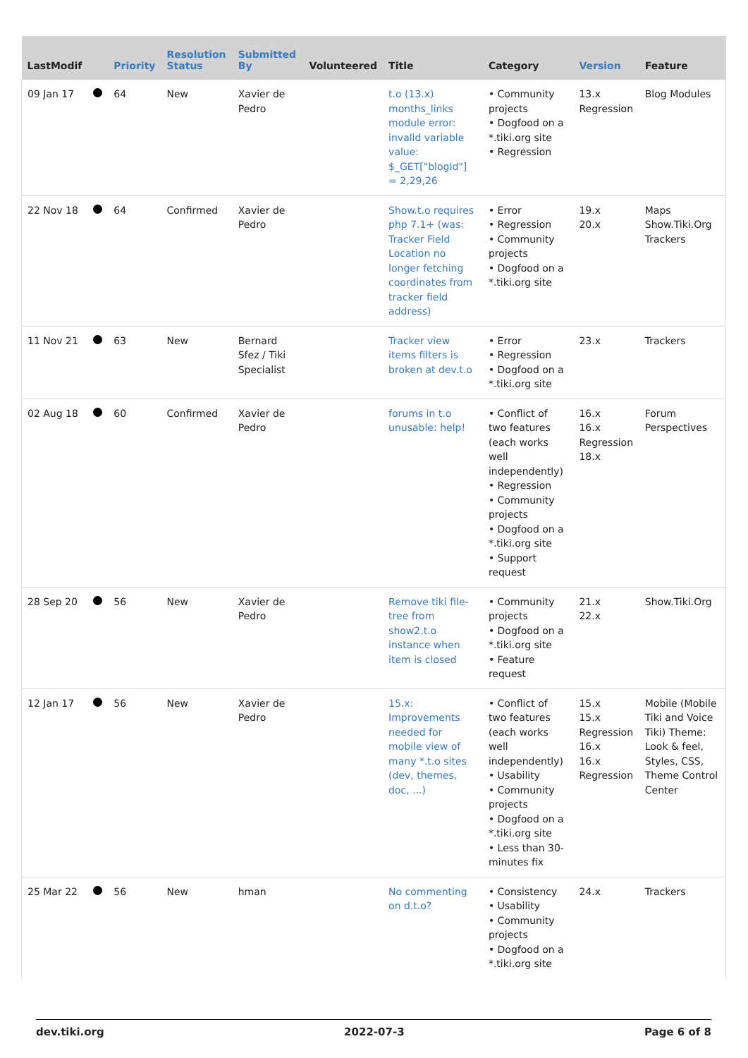| LastModif | | Priority | Resolution Status | Submitted By | Volunteered | Title | Category | Version | Feature |
| --- | --- | --- | --- | --- | --- | --- | --- | --- | --- |
| 09 Jan 17 | | 64 | New | Xavier de Pedro | | t.o (13.x) months_links module error: invalid variable value: $_GET["blogId"] = 2,29,26 | • Community projects • Dogfood on a *.tiki.org site • Regression | 13.x Regression | Blog Modules |
| 22 Nov 18 | | 64 | Confirmed | Xavier de Pedro | | Show.t.o requires php 7.1+ (was: Tracker Field Location no longer fetching coordinates from tracker field address) | • Error • Regression • Community projects • Dogfood on a *.tiki.org site | 19.x 20.x | Maps Show.Tiki.Org Trackers |
| 11 Nov 21 | | 63 | New | Bernard Sfez / Tiki Specialist | | Tracker view items filters is broken at dev.t.o | • Error • Regression • Dogfood on a *.tiki.org site | 23.x | Trackers |
| 02 Aug 18 | | 60 | Confirmed | Xavier de Pedro | | forums in t.o unusable: help! | • Conflict of two features (each works well independently) • Regression • Community projects • Dogfood on a *.tiki.org site • Support request | 16.x 16.x Regression 18.x | Forum Perspectives |
| 28 Sep 20 | | 56 | New | Xavier de Pedro | | Remove tiki file-tree from show2.t.o instance when item is closed | • Community projects • Dogfood on a *.tiki.org site • Feature request | 21.x 22.x | Show.Tiki.Org |
| 12 Jan 17 | | 56 | New | Xavier de Pedro | | 15.x: Improvements needed for mobile view of many *.t.o sites (dev, themes, doc, ...) | • Conflict of two features (each works well independently) • Usability • Community projects • Dogfood on a *.tiki.org site • Less than 30-minutes fix | 15.x 15.x Regression 16.x 16.x Regression | Mobile (Mobile Tiki and Voice Tiki) Theme: Look & feel, Styles, CSS, Theme Control Center |
| 25 Mar 22 | | 56 | New | hman | | No commenting on d.t.o? | • Consistency • Usability • Community projects • Dogfood on a *.tiki.org site | 24.x | Trackers |
dev.tiki.org 2022-07-3 Page 6 of 8